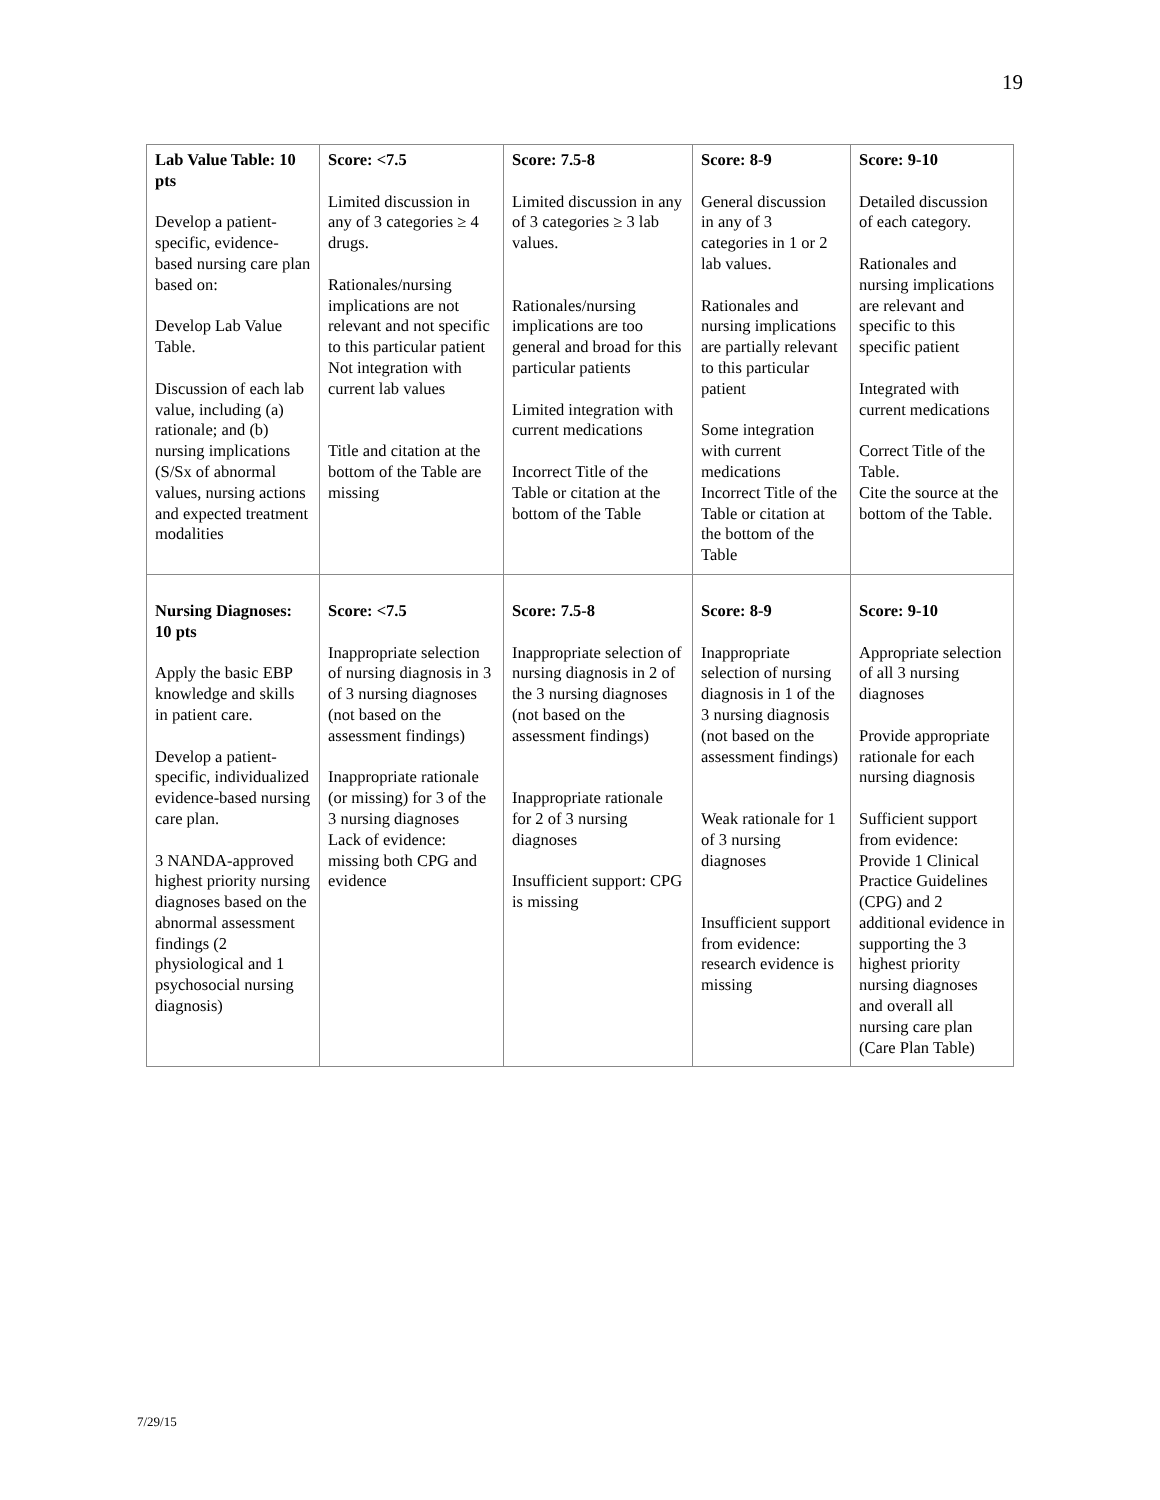19
| Lab Value Table: 10 pts Develop a patient-specific, evidence-based nursing care plan based on: Develop Lab Value Table. Discussion of each lab value, including (a) rationale; and (b) nursing implications (S/Sx of abnormal values, nursing actions and expected treatment modalities | Score: <7.5 Limited discussion in any of 3 categories ≥ 4 drugs. Rationales/nursing implications are not relevant and not specific to this particular patient Not integration with current lab values Title and citation at the bottom of the Table are missing | Score: 7.5-8 Limited discussion in any of 3 categories ≥ 3 lab values. Rationales/nursing implications are too general and broad for this particular patients Limited integration with current medications Incorrect Title of the Table or citation at the bottom of the Table | Score: 8-9 General discussion in any of 3 categories in 1 or 2 lab values. Rationales and nursing implications are partially relevant to this particular patient Some integration with current medications Incorrect Title of the Table or citation at the bottom of the Table | Score: 9-10 Detailed discussion of each category. Rationales and nursing implications are relevant and specific to this specific patient Integrated with current medications Correct Title of the Table. Cite the source at the bottom of the Table. |
| Nursing Diagnoses: 10 pts Apply the basic EBP knowledge and skills in patient care. Develop a patient-specific, individualized evidence-based nursing care plan. 3 NANDA-approved highest priority nursing diagnoses based on the abnormal assessment findings (2 physiological and 1 psychosocial nursing diagnosis) | Score: <7.5 Inappropriate selection of nursing diagnosis in 3 of 3 nursing diagnoses (not based on the assessment findings) Inappropriate rationale (or missing) for 3 of the 3 nursing diagnoses Lack of evidence: missing both CPG and evidence | Score: 7.5-8 Inappropriate selection of nursing diagnosis in 2 of the 3 nursing diagnoses (not based on the assessment findings) Inappropriate rationale for 2 of 3 nursing diagnoses Insufficient support: CPG is missing | Score: 8-9 Inappropriate selection of nursing diagnosis in 1 of the 3 nursing diagnosis (not based on the assessment findings) Weak rationale for 1 of 3 nursing diagnoses Insufficient support from evidence: research evidence is missing | Score: 9-10 Appropriate selection of all 3 nursing diagnoses Provide appropriate rationale for each nursing diagnosis Sufficient support from evidence: Provide 1 Clinical Practice Guidelines (CPG) and 2 additional evidence in supporting the 3 highest priority nursing diagnoses and overall all nursing care plan (Care Plan Table) |
7/29/15